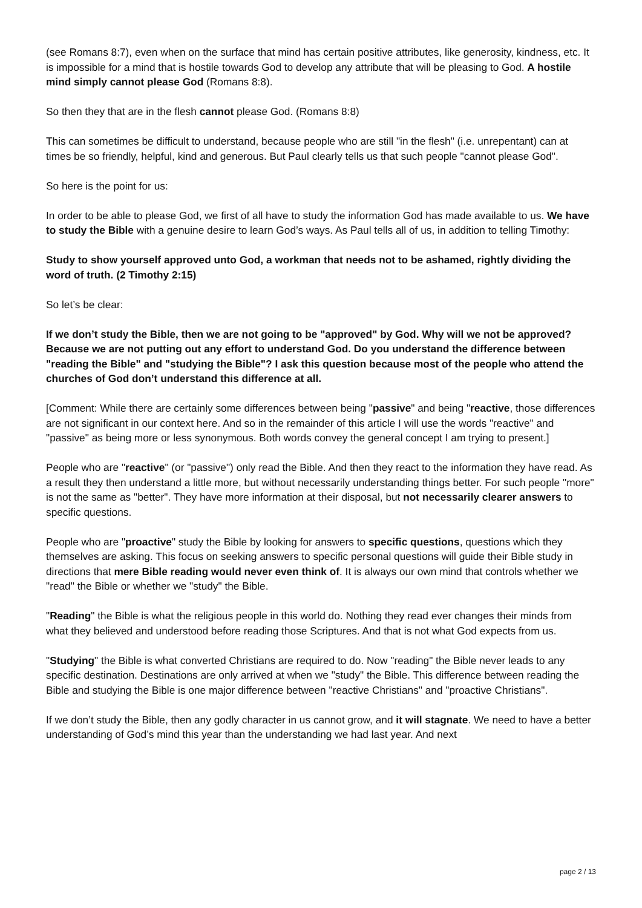(see Romans 8:7), even when on the surface that mind has certain positive attributes, like generosity, kindness, etc. It is impossible for a mind that is hostile towards God to develop any attribute that will be pleasing to God. A hostile mind simply cannot please God (Romans 8:8).
So then they that are in the flesh cannot please God. (Romans 8:8)
This can sometimes be difficult to understand, because people who are still "in the flesh" (i.e. unrepentant) can at times be so friendly, helpful, kind and generous. But Paul clearly tells us that such people "cannot please God".
So here is the point for us:
In order to be able to please God, we first of all have to study the information God has made available to us. We have to study the Bible with a genuine desire to learn God’s ways. As Paul tells all of us, in addition to telling Timothy:
Study to show yourself approved unto God, a workman that needs not to be ashamed, rightly dividing the word of truth. (2 Timothy 2:15)
So let’s be clear:
If we don’t study the Bible, then we are not going to be "approved" by God. Why will we not be approved? Because we are not putting out any effort to understand God. Do you understand the difference between "reading the Bible" and "studying the Bible"? I ask this question because most of the people who attend the churches of God don’t understand this difference at all.
[Comment: While there are certainly some differences between being "passive" and being "reactive, those differences are not significant in our context here. And so in the remainder of this article I will use the words "reactive" and "passive" as being more or less synonymous. Both words convey the general concept I am trying to present.]
People who are "reactive" (or "passive") only read the Bible. And then they react to the information they have read. As a result they then understand a little more, but without necessarily understanding things better. For such people "more" is not the same as "better". They have more information at their disposal, but not necessarily clearer answers to specific questions.
People who are "proactive" study the Bible by looking for answers to specific questions, questions which they themselves are asking. This focus on seeking answers to specific personal questions will guide their Bible study in directions that mere Bible reading would never even think of. It is always our own mind that controls whether we "read" the Bible or whether we "study" the Bible.
"Reading" the Bible is what the religious people in this world do. Nothing they read ever changes their minds from what they believed and understood before reading those Scriptures. And that is not what God expects from us.
"Studying" the Bible is what converted Christians are required to do. Now "reading" the Bible never leads to any specific destination. Destinations are only arrived at when we "study" the Bible. This difference between reading the Bible and studying the Bible is one major difference between "reactive Christians" and "proactive Christians".
If we don’t study the Bible, then any godly character in us cannot grow, and it will stagnate. We need to have a better understanding of God’s mind this year than the understanding we had last year. And next
page 2 / 13